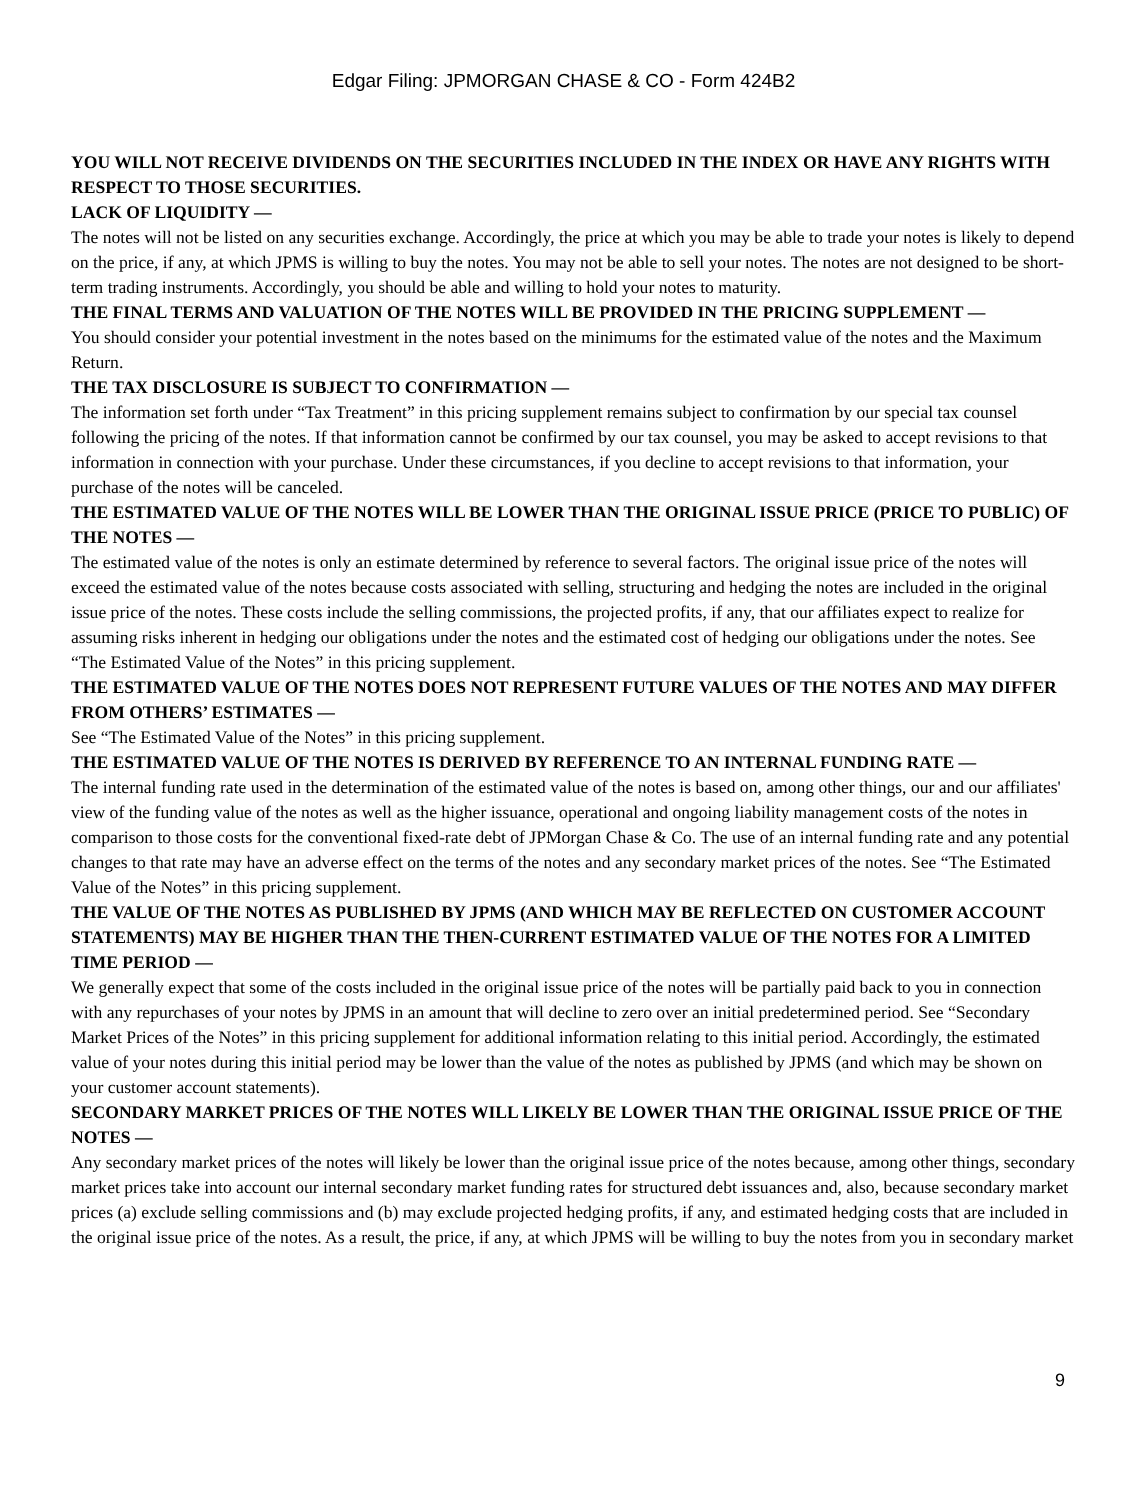Edgar Filing: JPMORGAN CHASE & CO - Form 424B2
YOU WILL NOT RECEIVE DIVIDENDS ON THE SECURITIES INCLUDED IN THE INDEX OR HAVE ANY RIGHTS WITH RESPECT TO THOSE SECURITIES.
LACK OF LIQUIDITY —
The notes will not be listed on any securities exchange. Accordingly, the price at which you may be able to trade your notes is likely to depend on the price, if any, at which JPMS is willing to buy the notes. You may not be able to sell your notes. The notes are not designed to be short-term trading instruments. Accordingly, you should be able and willing to hold your notes to maturity.
THE FINAL TERMS AND VALUATION OF THE NOTES WILL BE PROVIDED IN THE PRICING SUPPLEMENT —
You should consider your potential investment in the notes based on the minimums for the estimated value of the notes and the Maximum Return.
THE TAX DISCLOSURE IS SUBJECT TO CONFIRMATION —
The information set forth under “Tax Treatment” in this pricing supplement remains subject to confirmation by our special tax counsel following the pricing of the notes. If that information cannot be confirmed by our tax counsel, you may be asked to accept revisions to that information in connection with your purchase. Under these circumstances, if you decline to accept revisions to that information, your purchase of the notes will be canceled.
THE ESTIMATED VALUE OF THE NOTES WILL BE LOWER THAN THE ORIGINAL ISSUE PRICE (PRICE TO PUBLIC) OF THE NOTES —
The estimated value of the notes is only an estimate determined by reference to several factors. The original issue price of the notes will exceed the estimated value of the notes because costs associated with selling, structuring and hedging the notes are included in the original issue price of the notes. These costs include the selling commissions, the projected profits, if any, that our affiliates expect to realize for assuming risks inherent in hedging our obligations under the notes and the estimated cost of hedging our obligations under the notes. See “The Estimated Value of the Notes” in this pricing supplement.
THE ESTIMATED VALUE OF THE NOTES DOES NOT REPRESENT FUTURE VALUES OF THE NOTES AND MAY DIFFER FROM OTHERS’ ESTIMATES —
See “The Estimated Value of the Notes” in this pricing supplement.
THE ESTIMATED VALUE OF THE NOTES IS DERIVED BY REFERENCE TO AN INTERNAL FUNDING RATE —
The internal funding rate used in the determination of the estimated value of the notes is based on, among other things, our and our affiliates' view of the funding value of the notes as well as the higher issuance, operational and ongoing liability management costs of the notes in comparison to those costs for the conventional fixed-rate debt of JPMorgan Chase & Co. The use of an internal funding rate and any potential changes to that rate may have an adverse effect on the terms of the notes and any secondary market prices of the notes. See “The Estimated Value of the Notes” in this pricing supplement.
THE VALUE OF THE NOTES AS PUBLISHED BY JPMS (AND WHICH MAY BE REFLECTED ON CUSTOMER ACCOUNT STATEMENTS) MAY BE HIGHER THAN THE THEN-CURRENT ESTIMATED VALUE OF THE NOTES FOR A LIMITED TIME PERIOD —
We generally expect that some of the costs included in the original issue price of the notes will be partially paid back to you in connection with any repurchases of your notes by JPMS in an amount that will decline to zero over an initial predetermined period. See “Secondary Market Prices of the Notes” in this pricing supplement for additional information relating to this initial period. Accordingly, the estimated value of your notes during this initial period may be lower than the value of the notes as published by JPMS (and which may be shown on your customer account statements).
SECONDARY MARKET PRICES OF THE NOTES WILL LIKELY BE LOWER THAN THE ORIGINAL ISSUE PRICE OF THE NOTES —
Any secondary market prices of the notes will likely be lower than the original issue price of the notes because, among other things, secondary market prices take into account our internal secondary market funding rates for structured debt issuances and, also, because secondary market prices (a) exclude selling commissions and (b) may exclude projected hedging profits, if any, and estimated hedging costs that are included in the original issue price of the notes. As a result, the price, if any, at which JPMS will be willing to buy the notes from you in secondary market
9